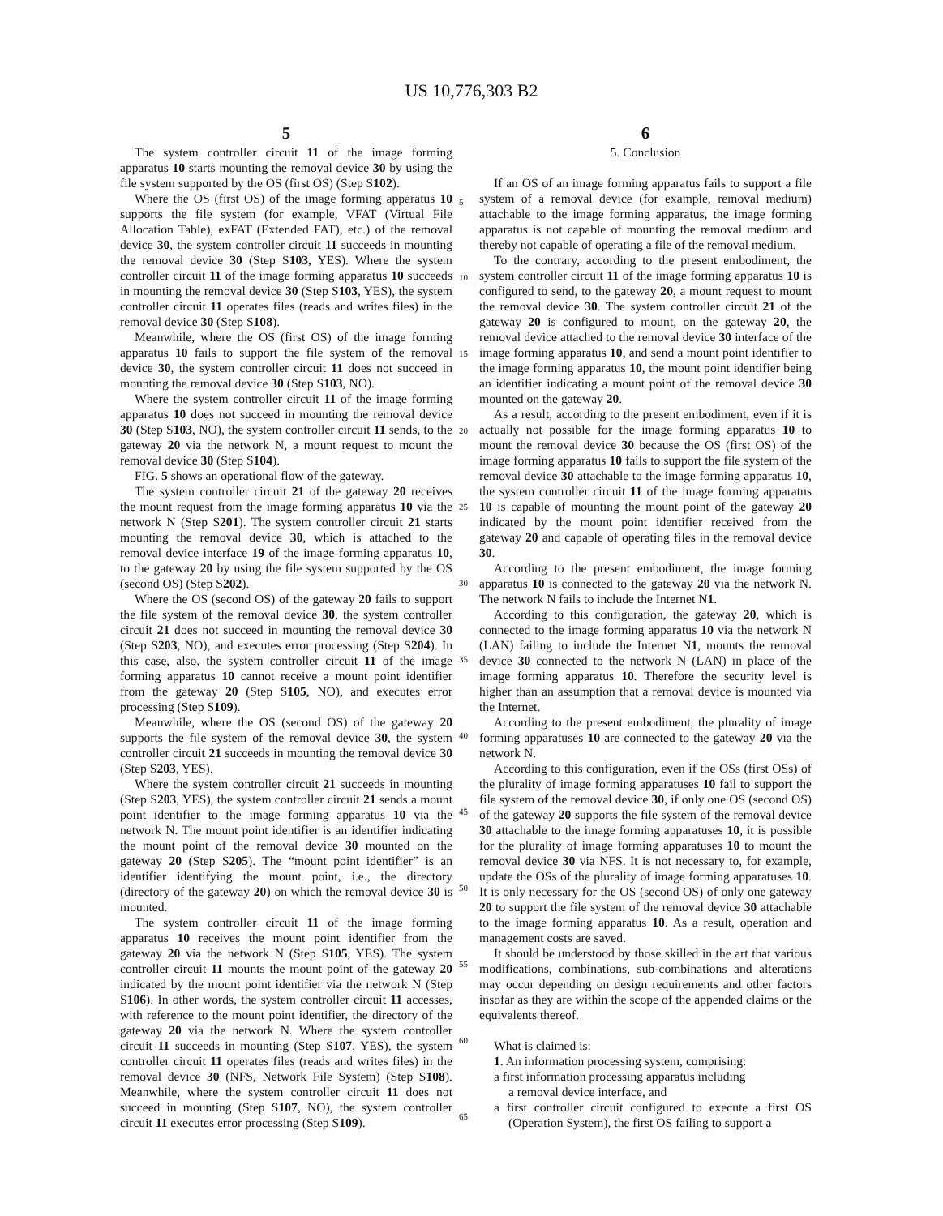US 10,776,303 B2
5
The system controller circuit 11 of the image forming apparatus 10 starts mounting the removal device 30 by using the file system supported by the OS (first OS) (Step S102).
Where the OS (first OS) of the image forming apparatus 10 supports the file system (for example, VFAT (Virtual File Allocation Table), exFAT (Extended FAT), etc.) of the removal device 30, the system controller circuit 11 succeeds in mounting the removal device 30 (Step S103, YES). Where the system controller circuit 11 of the image forming apparatus 10 succeeds in mounting the removal device 30 (Step S103, YES), the system controller circuit 11 operates files (reads and writes files) in the removal device 30 (Step S108).
Meanwhile, where the OS (first OS) of the image forming apparatus 10 fails to support the file system of the removal device 30, the system controller circuit 11 does not succeed in mounting the removal device 30 (Step S103, NO).
Where the system controller circuit 11 of the image forming apparatus 10 does not succeed in mounting the removal device 30 (Step S103, NO), the system controller circuit 11 sends, to the gateway 20 via the network N, a mount request to mount the removal device 30 (Step S104).
FIG. 5 shows an operational flow of the gateway.
The system controller circuit 21 of the gateway 20 receives the mount request from the image forming apparatus 10 via the network N (Step S201). The system controller circuit 21 starts mounting the removal device 30, which is attached to the removal device interface 19 of the image forming apparatus 10, to the gateway 20 by using the file system supported by the OS (second OS) (Step S202).
Where the OS (second OS) of the gateway 20 fails to support the file system of the removal device 30, the system controller circuit 21 does not succeed in mounting the removal device 30 (Step S203, NO), and executes error processing (Step S204). In this case, also, the system controller circuit 11 of the image forming apparatus 10 cannot receive a mount point identifier from the gateway 20 (Step S105, NO), and executes error processing (Step S109).
Meanwhile, where the OS (second OS) of the gateway 20 supports the file system of the removal device 30, the system controller circuit 21 succeeds in mounting the removal device 30 (Step S203, YES).
Where the system controller circuit 21 succeeds in mounting (Step S203, YES), the system controller circuit 21 sends a mount point identifier to the image forming apparatus 10 via the network N. The mount point identifier is an identifier indicating the mount point of the removal device 30 mounted on the gateway 20 (Step S205). The “mount point identifier” is an identifier identifying the mount point, i.e., the directory (directory of the gateway 20) on which the removal device 30 is mounted.
The system controller circuit 11 of the image forming apparatus 10 receives the mount point identifier from the gateway 20 via the network N (Step S105, YES). The system controller circuit 11 mounts the mount point of the gateway 20 indicated by the mount point identifier via the network N (Step S106). In other words, the system controller circuit 11 accesses, with reference to the mount point identifier, the directory of the gateway 20 via the network N. Where the system controller circuit 11 succeeds in mounting (Step S107, YES), the system controller circuit 11 operates files (reads and writes files) in the removal device 30 (NFS, Network File System) (Step S108). Meanwhile, where the system controller circuit 11 does not succeed in mounting (Step S107, NO), the system controller circuit 11 executes error processing (Step S109).
5
10
15
20
25
30
35
40
45
50
55
60
65
6
5. Conclusion
If an OS of an image forming apparatus fails to support a file system of a removal device (for example, removal medium) attachable to the image forming apparatus, the image forming apparatus is not capable of mounting the removal medium and thereby not capable of operating a file of the removal medium.
To the contrary, according to the present embodiment, the system controller circuit 11 of the image forming apparatus 10 is configured to send, to the gateway 20, a mount request to mount the removal device 30. The system controller circuit 21 of the gateway 20 is configured to mount, on the gateway 20, the removal device attached to the removal device 30 interface of the image forming apparatus 10, and send a mount point identifier to the image forming apparatus 10, the mount point identifier being an identifier indicating a mount point of the removal device 30 mounted on the gateway 20.
As a result, according to the present embodiment, even if it is actually not possible for the image forming apparatus 10 to mount the removal device 30 because the OS (first OS) of the image forming apparatus 10 fails to support the file system of the removal device 30 attachable to the image forming apparatus 10, the system controller circuit 11 of the image forming apparatus 10 is capable of mounting the mount point of the gateway 20 indicated by the mount point identifier received from the gateway 20 and capable of operating files in the removal device 30.
According to the present embodiment, the image forming apparatus 10 is connected to the gateway 20 via the network N. The network N fails to include the Internet N1.
According to this configuration, the gateway 20, which is connected to the image forming apparatus 10 via the network N (LAN) failing to include the Internet N1, mounts the removal device 30 connected to the network N (LAN) in place of the image forming apparatus 10. Therefore the security level is higher than an assumption that a removal device is mounted via the Internet.
According to the present embodiment, the plurality of image forming apparatuses 10 are connected to the gateway 20 via the network N.
According to this configuration, even if the OSs (first OSs) of the plurality of image forming apparatuses 10 fail to support the file system of the removal device 30, if only one OS (second OS) of the gateway 20 supports the file system of the removal device 30 attachable to the image forming apparatuses 10, it is possible for the plurality of image forming apparatuses 10 to mount the removal device 30 via NFS. It is not necessary to, for example, update the OSs of the plurality of image forming apparatuses 10. It is only necessary for the OS (second OS) of only one gateway 20 to support the file system of the removal device 30 attachable to the image forming apparatus 10. As a result, operation and management costs are saved.
It should be understood by those skilled in the art that various modifications, combinations, sub-combinations and alterations may occur depending on design requirements and other factors insofar as they are within the scope of the appended claims or the equivalents thereof.
What is claimed is:
1. An information processing system, comprising:
a first information processing apparatus including
a removal device interface, and
a first controller circuit configured to execute a first OS (Operation System), the first OS failing to support a